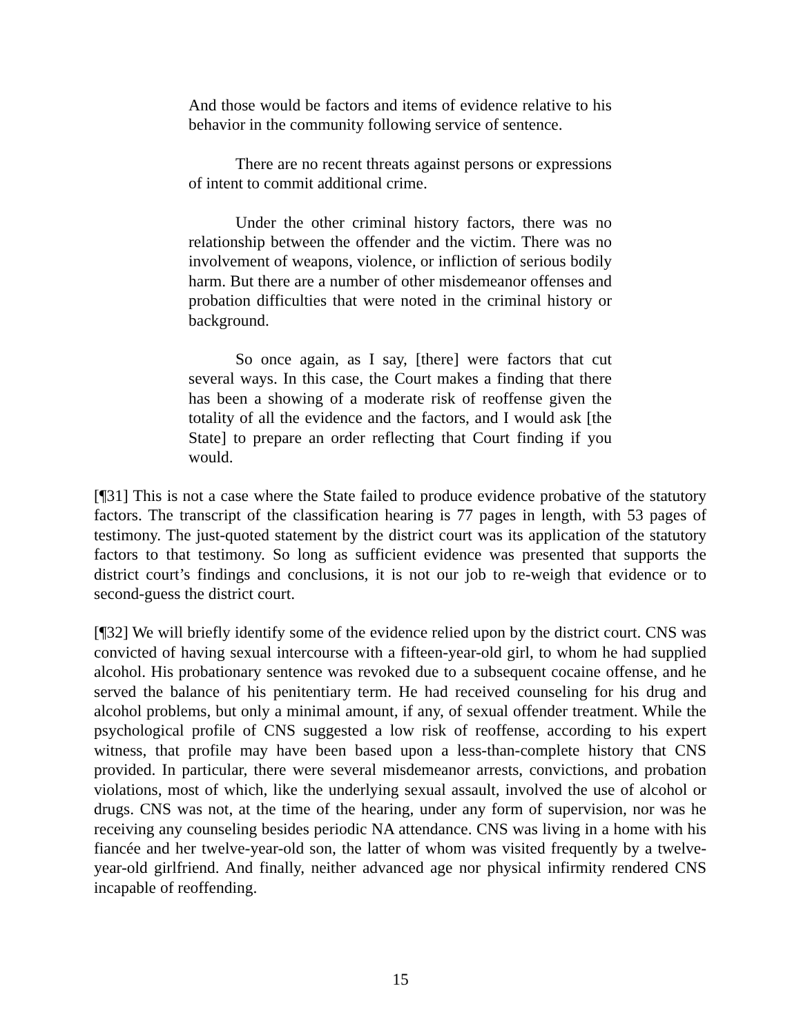And those would be factors and items of evidence relative to his behavior in the community following service of sentence.
There are no recent threats against persons or expressions of intent to commit additional crime.
Under the other criminal history factors, there was no relationship between the offender and the victim. There was no involvement of weapons, violence, or infliction of serious bodily harm. But there are a number of other misdemeanor offenses and probation difficulties that were noted in the criminal history or background.
So once again, as I say, [there] were factors that cut several ways. In this case, the Court makes a finding that there has been a showing of a moderate risk of reoffense given the totality of all the evidence and the factors, and I would ask [the State] to prepare an order reflecting that Court finding if you would.
[¶31] This is not a case where the State failed to produce evidence probative of the statutory factors. The transcript of the classification hearing is 77 pages in length, with 53 pages of testimony. The just-quoted statement by the district court was its application of the statutory factors to that testimony. So long as sufficient evidence was presented that supports the district court’s findings and conclusions, it is not our job to re-weigh that evidence or to second-guess the district court.
[¶32] We will briefly identify some of the evidence relied upon by the district court. CNS was convicted of having sexual intercourse with a fifteen-year-old girl, to whom he had supplied alcohol. His probationary sentence was revoked due to a subsequent cocaine offense, and he served the balance of his penitentiary term. He had received counseling for his drug and alcohol problems, but only a minimal amount, if any, of sexual offender treatment. While the psychological profile of CNS suggested a low risk of reoffense, according to his expert witness, that profile may have been based upon a less-than-complete history that CNS provided. In particular, there were several misdemeanor arrests, convictions, and probation violations, most of which, like the underlying sexual assault, involved the use of alcohol or drugs. CNS was not, at the time of the hearing, under any form of supervision, nor was he receiving any counseling besides periodic NA attendance. CNS was living in a home with his fiancée and her twelve-year-old son, the latter of whom was visited frequently by a twelve-year-old girlfriend. And finally, neither advanced age nor physical infirmity rendered CNS incapable of reoffending.
15